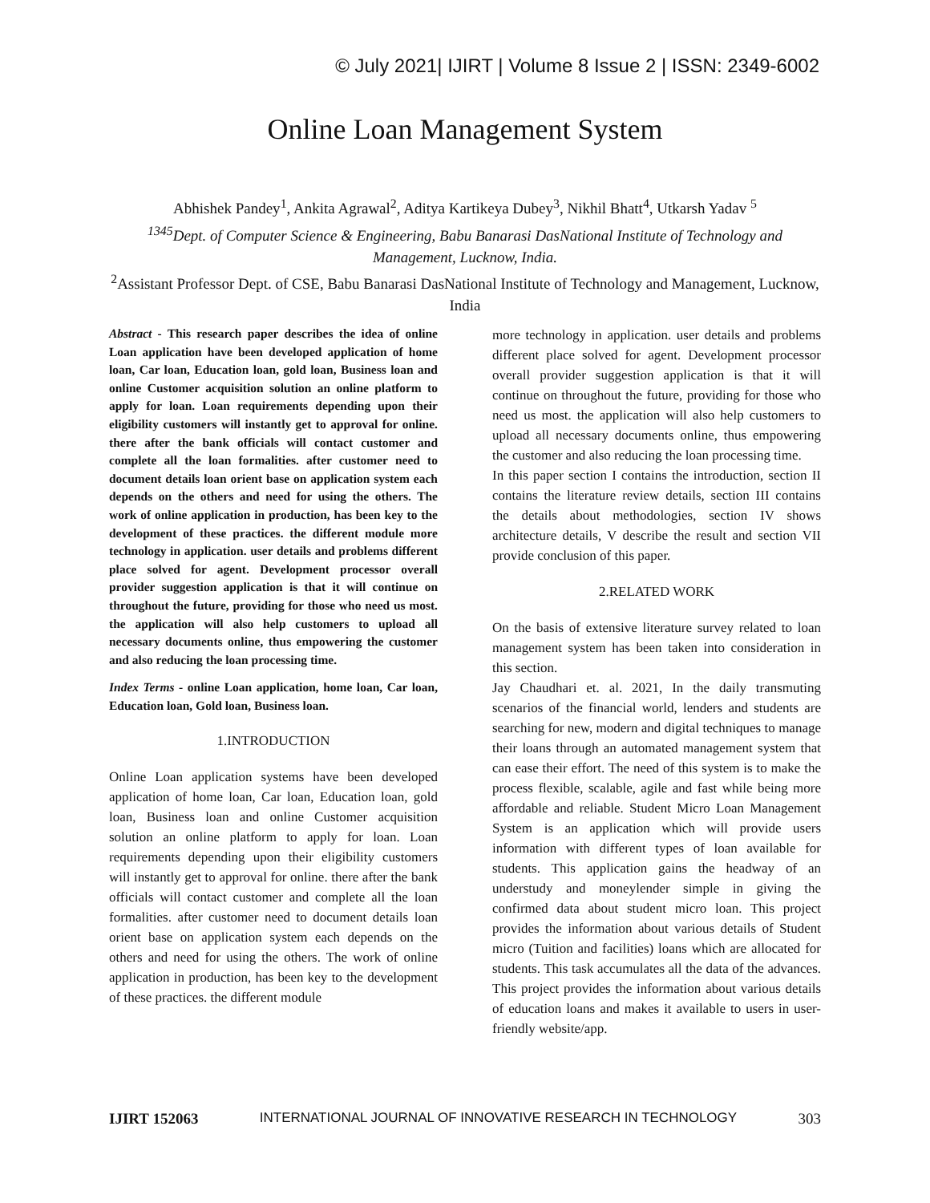© July 2021| IJIRT | Volume 8 Issue 2 | ISSN: 2349-6002
Online Loan Management System
Abhishek Pandey<sup>1</sup>, Ankita Agrawal<sup>2</sup>, Aditya Kartikeya Dubey<sup>3</sup>, Nikhil Bhatt<sup>4</sup>, Utkarsh Yadav <sup>5</sup>
<sup>1345</sup>Dept. of Computer Science & Engineering, Babu Banarasi DasNational Institute of Technology and Management, Lucknow, India.
<sup>2</sup> Assistant Professor Dept. of CSE, Babu Banarasi DasNational Institute of Technology and Management, Lucknow, India
Abstract - This research paper describes the idea of online Loan application have been developed application of home loan, Car loan, Education loan, gold loan, Business loan and online Customer acquisition solution an online platform to apply for loan. Loan requirements depending upon their eligibility customers will instantly get to approval for online. there after the bank officials will contact customer and complete all the loan formalities. after customer need to document details loan orient base on application system each depends on the others and need for using the others. The work of online application in production, has been key to the development of these practices. the different module more technology in application. user details and problems different place solved for agent. Development processor overall provider suggestion application is that it will continue on throughout the future, providing for those who need us most. the application will also help customers to upload all necessary documents online, thus empowering the customer and also reducing the loan processing time.
Index Terms - online Loan application, home loan, Car loan, Education loan, Gold loan, Business loan.
1.INTRODUCTION
Online Loan application systems have been developed application of home loan, Car loan, Education loan, gold loan, Business loan and online Customer acquisition solution an online platform to apply for loan. Loan requirements depending upon their eligibility customers will instantly get to approval for online. there after the bank officials will contact customer and complete all the loan formalities. after customer need to document details loan orient base on application system each depends on the others and need for using the others. The work of online application in production, has been key to the development of these practices. the different module
more technology in application. user details and problems different place solved for agent. Development processor overall provider suggestion application is that it will continue on throughout the future, providing for those who need us most. the application will also help customers to upload all necessary documents online, thus empowering the customer and also reducing the loan processing time.
In this paper section I contains the introduction, section II contains the literature review details, section III contains the details about methodologies, section IV shows architecture details, V describe the result and section VII provide conclusion of this paper.
2.RELATED WORK
On the basis of extensive literature survey related to loan management system has been taken into consideration in this section.
Jay Chaudhari et. al. 2021, In the daily transmuting scenarios of the financial world, lenders and students are searching for new, modern and digital techniques to manage their loans through an automated management system that can ease their effort. The need of this system is to make the process flexible, scalable, agile and fast while being more affordable and reliable. Student Micro Loan Management System is an application which will provide users information with different types of loan available for students. This application gains the headway of an understudy and moneylender simple in giving the confirmed data about student micro loan. This project provides the information about various details of Student micro (Tuition and facilities) loans which are allocated for students. This task accumulates all the data of the advances. This project provides the information about various details of education loans and makes it available to users in user-friendly website/app.
IJIRT 152063 INTERNATIONAL JOURNAL OF INNOVATIVE RESEARCH IN TECHNOLOGY 303